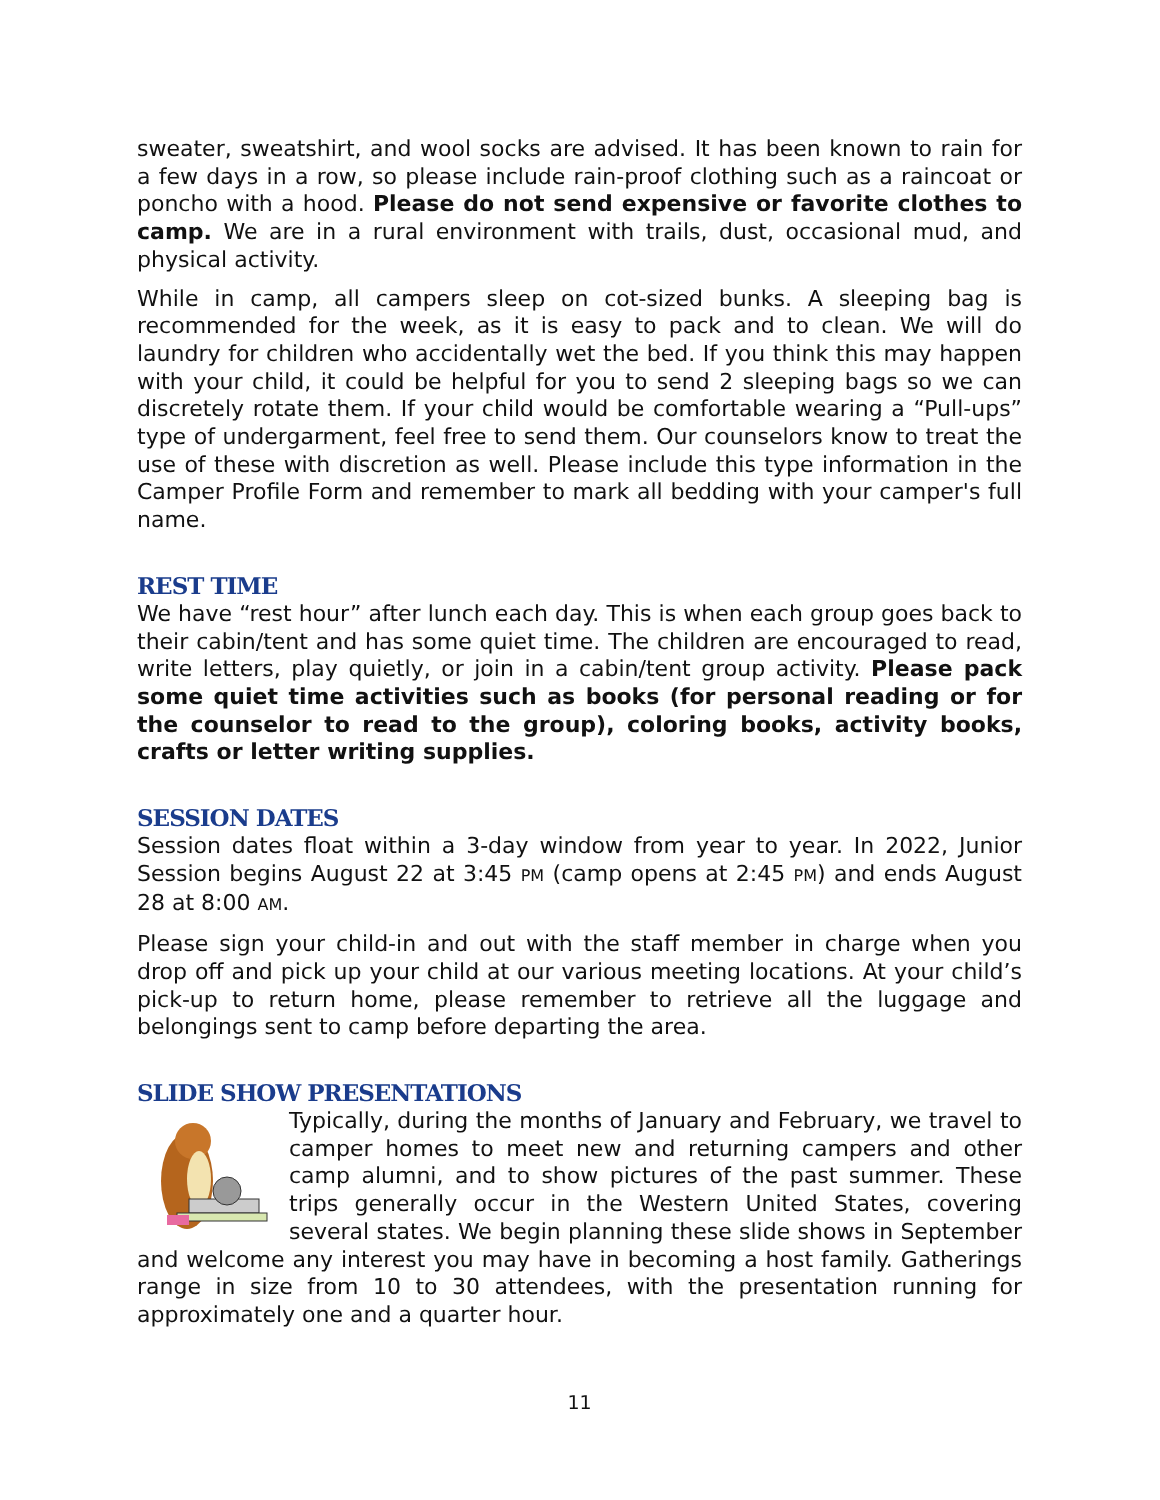sweater, sweatshirt, and wool socks are advised. It has been known to rain for a few days in a row, so please include rain-proof clothing such as a raincoat or poncho with a hood. Please do not send expensive or favorite clothes to camp. We are in a rural environment with trails, dust, occasional mud, and physical activity.
While in camp, all campers sleep on cot-sized bunks. A sleeping bag is recommended for the week, as it is easy to pack and to clean. We will do laundry for children who accidentally wet the bed. If you think this may happen with your child, it could be helpful for you to send 2 sleeping bags so we can discretely rotate them. If your child would be comfortable wearing a “Pull-ups” type of undergarment, feel free to send them. Our counselors know to treat the use of these with discretion as well. Please include this type information in the Camper Profile Form and remember to mark all bedding with your camper's full name.
REST TIME
We have “rest hour” after lunch each day. This is when each group goes back to their cabin/tent and has some quiet time. The children are encouraged to read, write letters, play quietly, or join in a cabin/tent group activity. Please pack some quiet time activities such as books (for personal reading or for the counselor to read to the group), coloring books, activity books, crafts or letter writing supplies.
SESSION DATES
Session dates float within a 3-day window from year to year. In 2022, Junior Session begins August 22 at 3:45 PM (camp opens at 2:45 PM) and ends August 28 at 8:00 AM.
Please sign your child-in and out with the staff member in charge when you drop off and pick up your child at our various meeting locations. At your child’s pick-up to return home, please remember to retrieve all the luggage and belongings sent to camp before departing the area.
SLIDE SHOW PRESENTATIONS
Typically, during the months of January and February, we travel to camper homes to meet new and returning campers and other camp alumni, and to show pictures of the past summer. These trips generally occur in the Western United States, covering several states. We begin planning these slide shows in September and welcome any interest you may have in becoming a host family. Gatherings range in size from 10 to 30 attendees, with the presentation running for approximately one and a quarter hour.
11